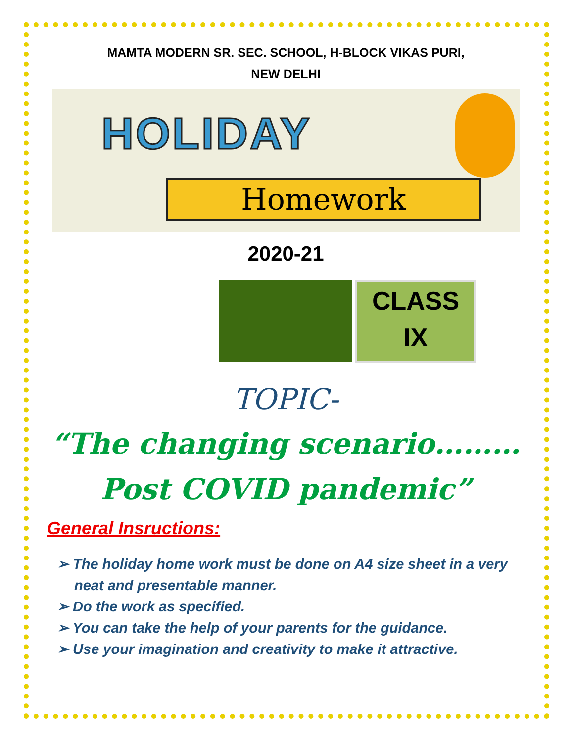MAMTA MODERN SR. SEC. SCHOOL, H-BLOCK VIKAS PURI,
NEW DELHI
HOLIDAY
Homework
2020-21
CLASS
IX
TOPIC-
“The changing scenario………
Post COVID pandemic”
General Insructions:
➢ The holiday home work must be done on A4 size sheet in a very neat and presentable manner.
➢ Do the work as specified.
➢ You can take the help of your parents for the guidance.
➢ Use your imagination and creativity to make it attractive.